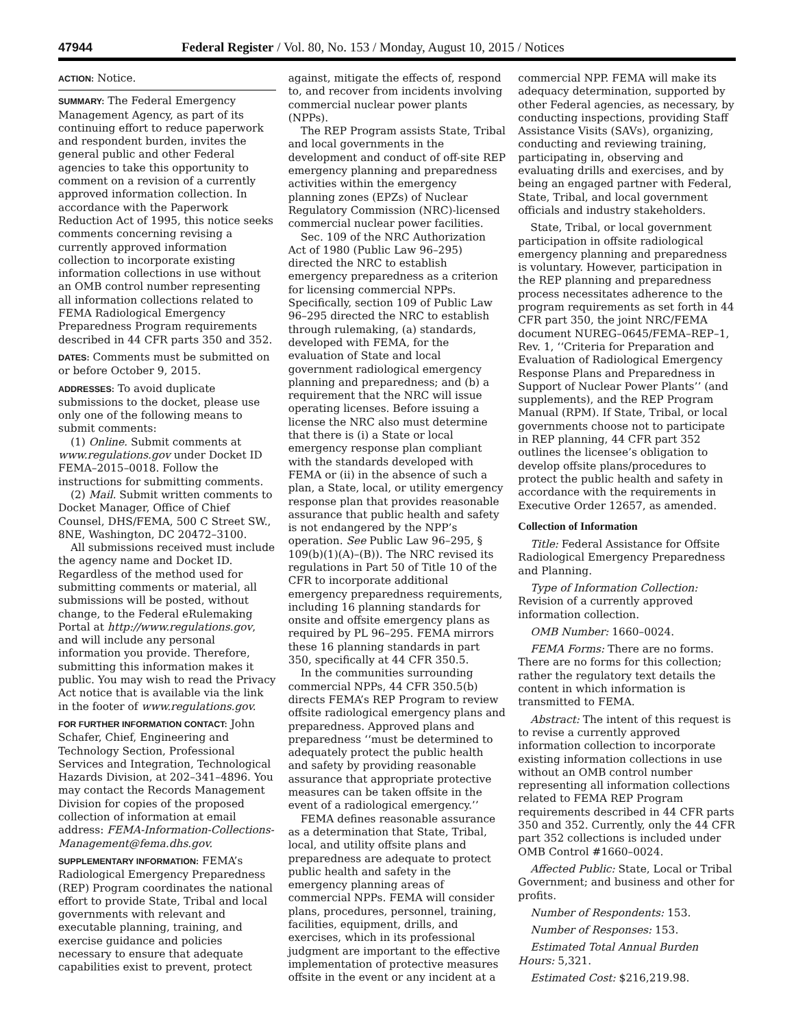47944 Federal Register / Vol. 80, No. 153 / Monday, August 10, 2015 / Notices
ACTION: Notice.
SUMMARY: The Federal Emergency Management Agency, as part of its continuing effort to reduce paperwork and respondent burden, invites the general public and other Federal agencies to take this opportunity to comment on a revision of a currently approved information collection. In accordance with the Paperwork Reduction Act of 1995, this notice seeks comments concerning revising a currently approved information collection to incorporate existing information collections in use without an OMB control number representing all information collections related to FEMA Radiological Emergency Preparedness Program requirements described in 44 CFR parts 350 and 352.
DATES: Comments must be submitted on or before October 9, 2015.
ADDRESSES: To avoid duplicate submissions to the docket, please use only one of the following means to submit comments:
(1) Online. Submit comments at www.regulations.gov under Docket ID FEMA–2015–0018. Follow the instructions for submitting comments.
(2) Mail. Submit written comments to Docket Manager, Office of Chief Counsel, DHS/FEMA, 500 C Street SW., 8NE, Washington, DC 20472–3100.
All submissions received must include the agency name and Docket ID. Regardless of the method used for submitting comments or material, all submissions will be posted, without change, to the Federal eRulemaking Portal at http://www.regulations.gov, and will include any personal information you provide. Therefore, submitting this information makes it public. You may wish to read the Privacy Act notice that is available via the link in the footer of www.regulations.gov.
FOR FURTHER INFORMATION CONTACT: John Schafer, Chief, Engineering and Technology Section, Professional Services and Integration, Technological Hazards Division, at 202–341–4896. You may contact the Records Management Division for copies of the proposed collection of information at email address: FEMA-Information-Collections-Management@fema.dhs.gov.
SUPPLEMENTARY INFORMATION: FEMA’s Radiological Emergency Preparedness (REP) Program coordinates the national effort to provide State, Tribal and local governments with relevant and executable planning, training, and exercise guidance and policies necessary to ensure that adequate capabilities exist to prevent, protect
against, mitigate the effects of, respond to, and recover from incidents involving commercial nuclear power plants (NPPs).
The REP Program assists State, Tribal and local governments in the development and conduct of off-site REP emergency planning and preparedness activities within the emergency planning zones (EPZs) of Nuclear Regulatory Commission (NRC)-licensed commercial nuclear power facilities.
Sec. 109 of the NRC Authorization Act of 1980 (Public Law 96–295) directed the NRC to establish emergency preparedness as a criterion for licensing commercial NPPs. Specifically, section 109 of Public Law 96–295 directed the NRC to establish through rulemaking, (a) standards, developed with FEMA, for the evaluation of State and local government radiological emergency planning and preparedness; and (b) a requirement that the NRC will issue operating licenses. Before issuing a license the NRC also must determine that there is (i) a State or local emergency response plan compliant with the standards developed with FEMA or (ii) in the absence of such a plan, a State, local, or utility emergency response plan that provides reasonable assurance that public health and safety is not endangered by the NPP’s operation. See Public Law 96–295, § 109(b)(1)(A)–(B)). The NRC revised its regulations in Part 50 of Title 10 of the CFR to incorporate additional emergency preparedness requirements, including 16 planning standards for onsite and offsite emergency plans as required by PL 96–295. FEMA mirrors these 16 planning standards in part 350, specifically at 44 CFR 350.5.
In the communities surrounding commercial NPPs, 44 CFR 350.5(b) directs FEMA’s REP Program to review offsite radiological emergency plans and preparedness. Approved plans and preparedness ‘‘must be determined to adequately protect the public health and safety by providing reasonable assurance that appropriate protective measures can be taken offsite in the event of a radiological emergency.’’
FEMA defines reasonable assurance as a determination that State, Tribal, local, and utility offsite plans and preparedness are adequate to protect public health and safety in the emergency planning areas of commercial NPPs. FEMA will consider plans, procedures, personnel, training, facilities, equipment, drills, and exercises, which in its professional judgment are important to the effective implementation of protective measures offsite in the event or any incident at a
commercial NPP. FEMA will make its adequacy determination, supported by other Federal agencies, as necessary, by conducting inspections, providing Staff Assistance Visits (SAVs), organizing, conducting and reviewing training, participating in, observing and evaluating drills and exercises, and by being an engaged partner with Federal, State, Tribal, and local government officials and industry stakeholders.
State, Tribal, or local government participation in offsite radiological emergency planning and preparedness is voluntary. However, participation in the REP planning and preparedness process necessitates adherence to the program requirements as set forth in 44 CFR part 350, the joint NRC/FEMA document NUREG–0645/FEMA–REP–1, Rev. 1, ‘‘Criteria for Preparation and Evaluation of Radiological Emergency Response Plans and Preparedness in Support of Nuclear Power Plants’’ (and supplements), and the REP Program Manual (RPM). If State, Tribal, or local governments choose not to participate in REP planning, 44 CFR part 352 outlines the licensee’s obligation to develop offsite plans/procedures to protect the public health and safety in accordance with the requirements in Executive Order 12657, as amended.
Collection of Information
Title: Federal Assistance for Offsite Radiological Emergency Preparedness and Planning.
Type of Information Collection: Revision of a currently approved information collection.
OMB Number: 1660–0024.
FEMA Forms: There are no forms. There are no forms for this collection; rather the regulatory text details the content in which information is transmitted to FEMA.
Abstract: The intent of this request is to revise a currently approved information collection to incorporate existing information collections in use without an OMB control number representing all information collections related to FEMA REP Program requirements described in 44 CFR parts 350 and 352. Currently, only the 44 CFR part 352 collections is included under OMB Control #1660–0024.
Affected Public: State, Local or Tribal Government; and business and other for profits.
Number of Respondents: 153.
Number of Responses: 153.
Estimated Total Annual Burden Hours: 5,321.
Estimated Cost: $216,219.98.